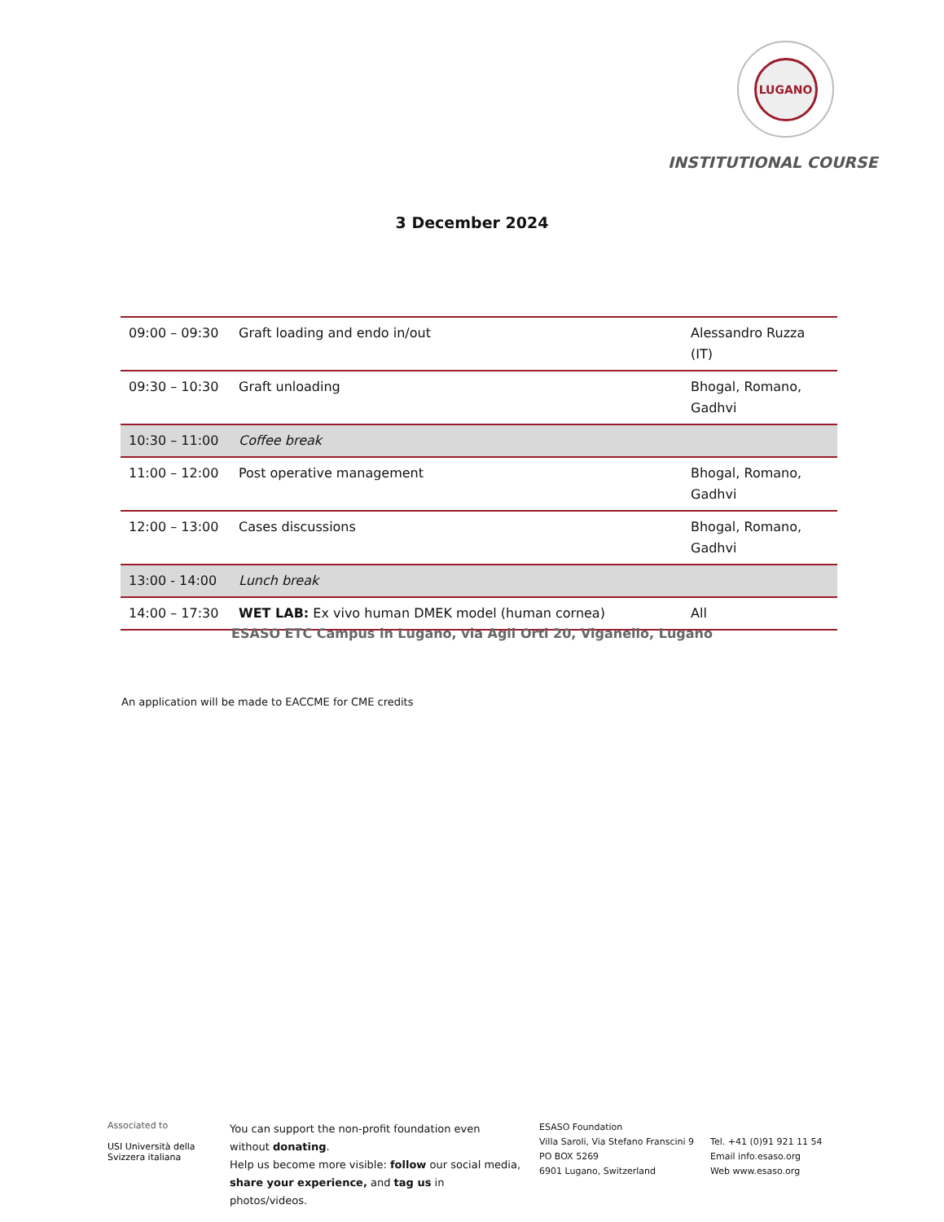LUGANO
INSTITUTIONAL COURSE
3 December 2024
| 09:00 – 09:30 | Graft loading and endo in/out | Alessandro Ruzza (IT) |
| 09:30 – 10:30 | Graft unloading | Bhogal, Romano, Gadhvi |
| 10:30 – 11:00 | Coffee break | |
| 11:00 – 12:00 | Post operative management | Bhogal, Romano, Gadhvi |
| 12:00 – 13:00 | Cases discussions | Bhogal, Romano, Gadhvi |
| 13:00 - 14:00 | Lunch break | |
| 14:00 – 17:30 | WET LAB: Ex vivo human DMEK model (human cornea) | All |
ESASO ETC Campus in Lugano, via Agli Orti 20, Viganello, Lugano
An application will be made to EACCME for CME credits
Associated to
USI Università della Svizzera italiana
You can support the non-profit foundation even without donating.
Help us become more visible: follow our social media, share your experience, and tag us in photos/videos.
ESASO Foundation
Villa Saroli, Via Stefano Franscini 9
PO BOX 5269
6901 Lugano, Switzerland
Tel. +41 (0)91 921 11 54
Email info.esaso.org
Web www.esaso.org